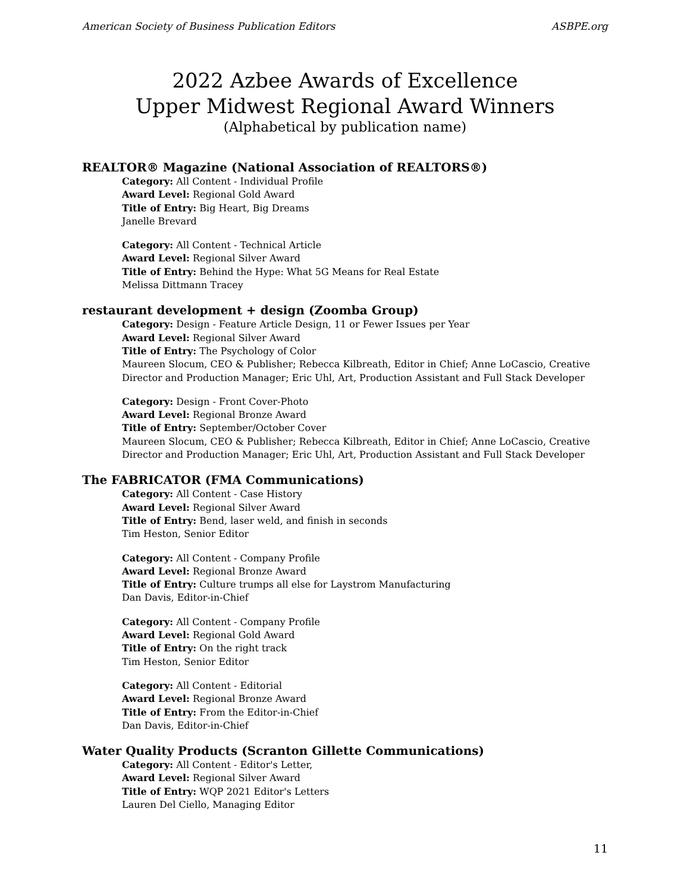American Society of Business Publication Editors ASBPE.org
2022 Azbee Awards of Excellence
Upper Midwest Regional Award Winners
(Alphabetical by publication name)
REALTOR® Magazine (National Association of REALTORS®)
Category: All Content - Individual Profile
Award Level: Regional Gold Award
Title of Entry: Big Heart, Big Dreams
Janelle Brevard
Category: All Content - Technical Article
Award Level: Regional Silver Award
Title of Entry: Behind the Hype: What 5G Means for Real Estate
Melissa Dittmann Tracey
restaurant development + design (Zoomba Group)
Category: Design - Feature Article Design, 11 or Fewer Issues per Year
Award Level: Regional Silver Award
Title of Entry: The Psychology of Color
Maureen Slocum, CEO & Publisher; Rebecca Kilbreath, Editor in Chief; Anne LoCascio, Creative Director and Production Manager; Eric Uhl, Art, Production Assistant and Full Stack Developer
Category: Design - Front Cover-Photo
Award Level: Regional Bronze Award
Title of Entry: September/October Cover
Maureen Slocum, CEO & Publisher; Rebecca Kilbreath, Editor in Chief; Anne LoCascio, Creative Director and Production Manager; Eric Uhl, Art, Production Assistant and Full Stack Developer
The FABRICATOR (FMA Communications)
Category: All Content - Case History
Award Level: Regional Silver Award
Title of Entry: Bend, laser weld, and finish in seconds
Tim Heston, Senior Editor
Category: All Content - Company Profile
Award Level: Regional Bronze Award
Title of Entry: Culture trumps all else for Laystrom Manufacturing
Dan Davis, Editor-in-Chief
Category: All Content - Company Profile
Award Level: Regional Gold Award
Title of Entry: On the right track
Tim Heston, Senior Editor
Category: All Content - Editorial
Award Level: Regional Bronze Award
Title of Entry: From the Editor-in-Chief
Dan Davis, Editor-in-Chief
Water Quality Products (Scranton Gillette Communications)
Category: All Content - Editor's Letter,
Award Level: Regional Silver Award
Title of Entry: WQP 2021 Editor's Letters
Lauren Del Ciello, Managing Editor
11